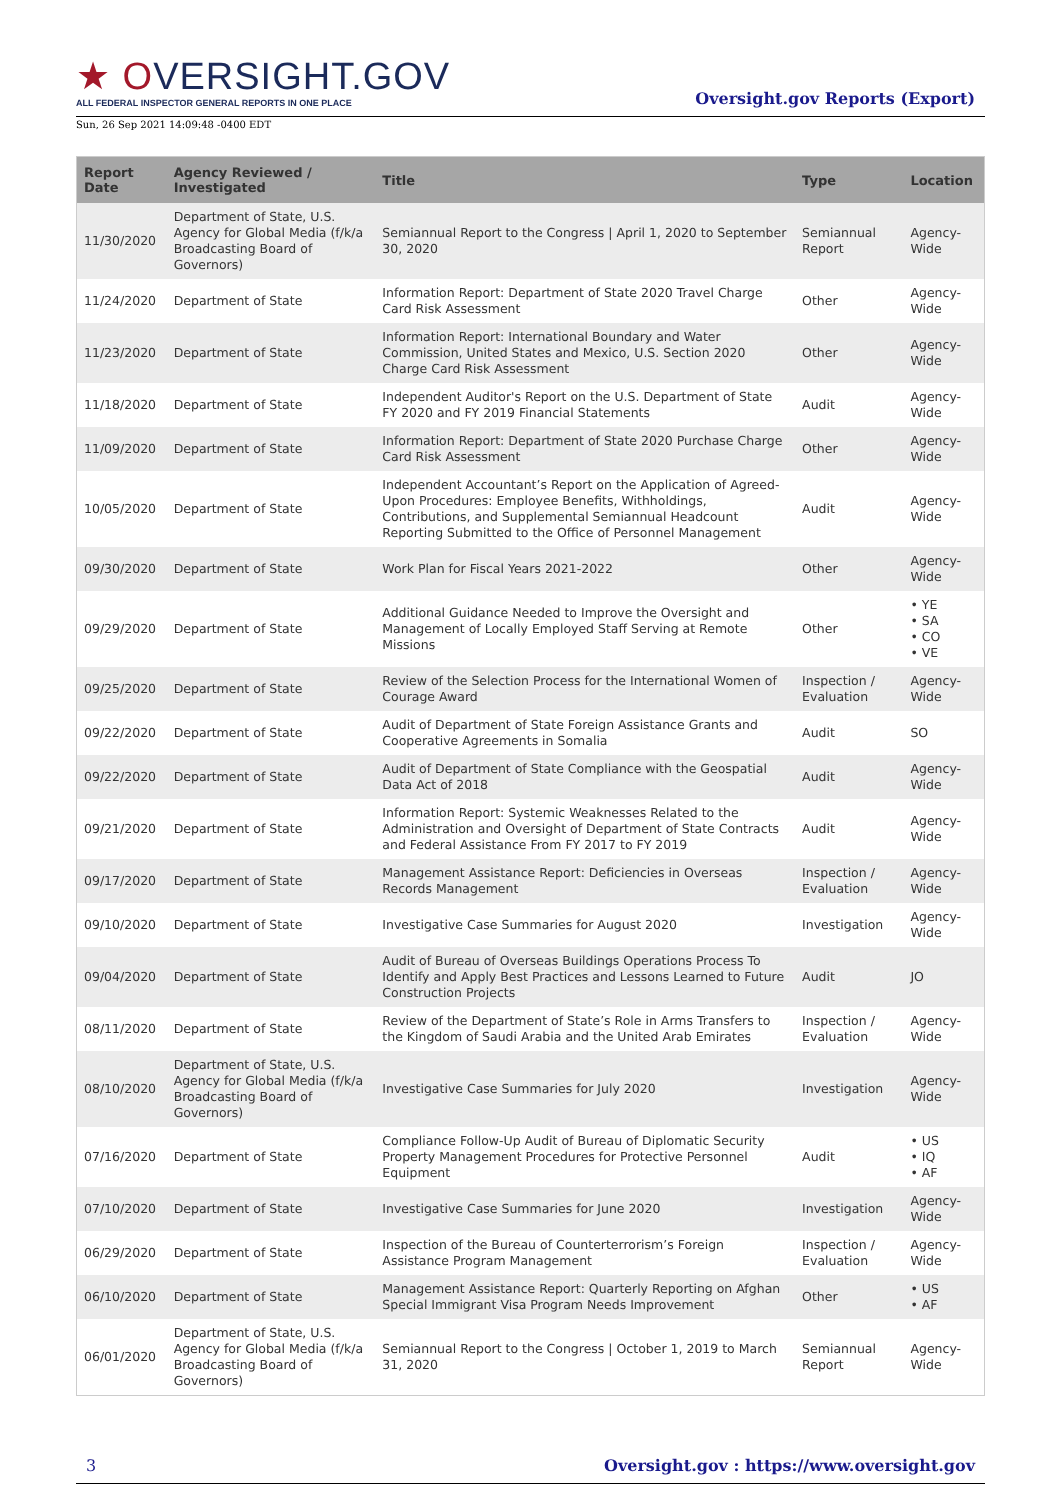★ OVERSIGHT.GOV
ALL FEDERAL INSPECTOR GENERAL REPORTS IN ONE PLACE
Oversight.gov Reports (Export)
Sun, 26 Sep 2021 14:09:48 -0400 EDT
| Report Date | Agency Reviewed / Investigated | Title | Type | Location |
| --- | --- | --- | --- | --- |
| 11/30/2020 | Department of State, U.S. Agency for Global Media (f/k/a Broadcasting Board of Governors) | Semiannual Report to the Congress / April 1, 2020 to September 30, 2020 | Semiannual Report | Agency-Wide |
| 11/24/2020 | Department of State | Information Report: Department of State 2020 Travel Charge Card Risk Assessment | Other | Agency-Wide |
| 11/23/2020 | Department of State | Information Report: International Boundary and Water Commission, United States and Mexico, U.S. Section 2020 Charge Card Risk Assessment | Other | Agency-Wide |
| 11/18/2020 | Department of State | Independent Auditor's Report on the U.S. Department of State FY 2020 and FY 2019 Financial Statements | Audit | Agency-Wide |
| 11/09/2020 | Department of State | Information Report: Department of State 2020 Purchase Charge Card Risk Assessment | Other | Agency-Wide |
| 10/05/2020 | Department of State | Independent Accountant’s Report on the Application of Agreed-Upon Procedures: Employee Benefits, Withholdings, Contributions, and Supplemental Semiannual Headcount Reporting Submitted to the Office of Personnel Management | Audit | Agency-Wide |
| 09/30/2020 | Department of State | Work Plan for Fiscal Years 2021-2022 | Other | Agency-Wide |
| 09/29/2020 | Department of State | Additional Guidance Needed to Improve the Oversight and Management of Locally Employed Staff Serving at Remote Missions | Other | • YE • SA • CO • VE |
| 09/25/2020 | Department of State | Review of the Selection Process for the International Women of Courage Award | Inspection / Evaluation | Agency-Wide |
| 09/22/2020 | Department of State | Audit of Department of State Foreign Assistance Grants and Cooperative Agreements in Somalia | Audit | SO |
| 09/22/2020 | Department of State | Audit of Department of State Compliance with the Geospatial Data Act of 2018 | Audit | Agency-Wide |
| 09/21/2020 | Department of State | Information Report: Systemic Weaknesses Related to the Administration and Oversight of Department of State Contracts and Federal Assistance From FY 2017 to FY 2019 | Audit | Agency-Wide |
| 09/17/2020 | Department of State | Management Assistance Report: Deficiencies in Overseas Records Management | Inspection / Evaluation | Agency-Wide |
| 09/10/2020 | Department of State | Investigative Case Summaries for August 2020 | Investigation | Agency-Wide |
| 09/04/2020 | Department of State | Audit of Bureau of Overseas Buildings Operations Process To Identify and Apply Best Practices and Lessons Learned to Future Construction Projects | Audit | JO |
| 08/11/2020 | Department of State | Review of the Department of State’s Role in Arms Transfers to the Kingdom of Saudi Arabia and the United Arab Emirates | Inspection / Evaluation | Agency-Wide |
| 08/10/2020 | Department of State, U.S. Agency for Global Media (f/k/a Broadcasting Board of Governors) | Investigative Case Summaries for July 2020 | Investigation | Agency-Wide |
| 07/16/2020 | Department of State | Compliance Follow-Up Audit of Bureau of Diplomatic Security Property Management Procedures for Protective Personnel Equipment | Audit | • US • IQ • AF |
| 07/10/2020 | Department of State | Investigative Case Summaries for June 2020 | Investigation | Agency-Wide |
| 06/29/2020 | Department of State | Inspection of the Bureau of Counterterrorism’s Foreign Assistance Program Management | Inspection / Evaluation | Agency-Wide |
| 06/10/2020 | Department of State | Management Assistance Report: Quarterly Reporting on Afghan Special Immigrant Visa Program Needs Improvement | Other | • US • AF |
| 06/01/2020 | Department of State, U.S. Agency for Global Media (f/k/a Broadcasting Board of Governors) | Semiannual Report to the Congress / October 1, 2019 to March 31, 2020 | Semiannual Report | Agency-Wide |
3 Oversight.gov : https://www.oversight.gov